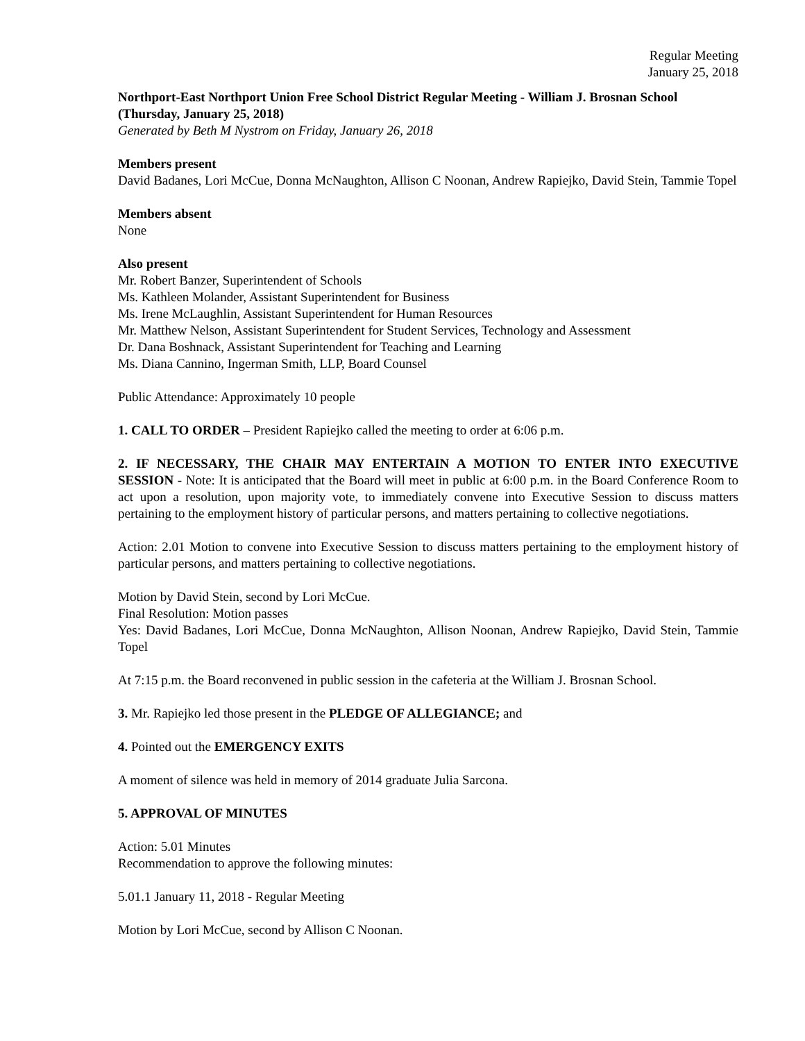Regular Meeting
January 25, 2018
Northport-East Northport Union Free School District Regular Meeting - William J. Brosnan School (Thursday, January 25, 2018)
Generated by Beth M Nystrom on Friday, January 26, 2018
Members present
David Badanes, Lori McCue, Donna McNaughton, Allison C Noonan, Andrew Rapiejko, David Stein, Tammie Topel
Members absent
None
Also present
Mr. Robert Banzer, Superintendent of Schools
Ms. Kathleen Molander, Assistant Superintendent for Business
Ms. Irene McLaughlin, Assistant Superintendent for Human Resources
Mr. Matthew Nelson, Assistant Superintendent for Student Services, Technology and Assessment
Dr. Dana Boshnack, Assistant Superintendent for Teaching and Learning
Ms. Diana Cannino, Ingerman Smith, LLP, Board Counsel
Public Attendance: Approximately 10 people
1. CALL TO ORDER – President Rapiejko called the meeting to order at 6:06 p.m.
2. IF NECESSARY, THE CHAIR MAY ENTERTAIN A MOTION TO ENTER INTO EXECUTIVE SESSION - Note: It is anticipated that the Board will meet in public at 6:00 p.m. in the Board Conference Room to act upon a resolution, upon majority vote, to immediately convene into Executive Session to discuss matters pertaining to the employment history of particular persons, and matters pertaining to collective negotiations.
Action: 2.01 Motion to convene into Executive Session to discuss matters pertaining to the employment history of particular persons, and matters pertaining to collective negotiations.
Motion by David Stein, second by Lori McCue.
Final Resolution: Motion passes
Yes: David Badanes, Lori McCue, Donna McNaughton, Allison Noonan, Andrew Rapiejko, David Stein, Tammie Topel
At 7:15 p.m. the Board reconvened in public session in the cafeteria at the William J. Brosnan School.
3. Mr. Rapiejko led those present in the PLEDGE OF ALLEGIANCE; and
4. Pointed out the EMERGENCY EXITS
A moment of silence was held in memory of 2014 graduate Julia Sarcona.
5. APPROVAL OF MINUTES
Action: 5.01 Minutes
Recommendation to approve the following minutes:
5.01.1 January 11, 2018 - Regular Meeting
Motion by Lori McCue, second by Allison C Noonan.